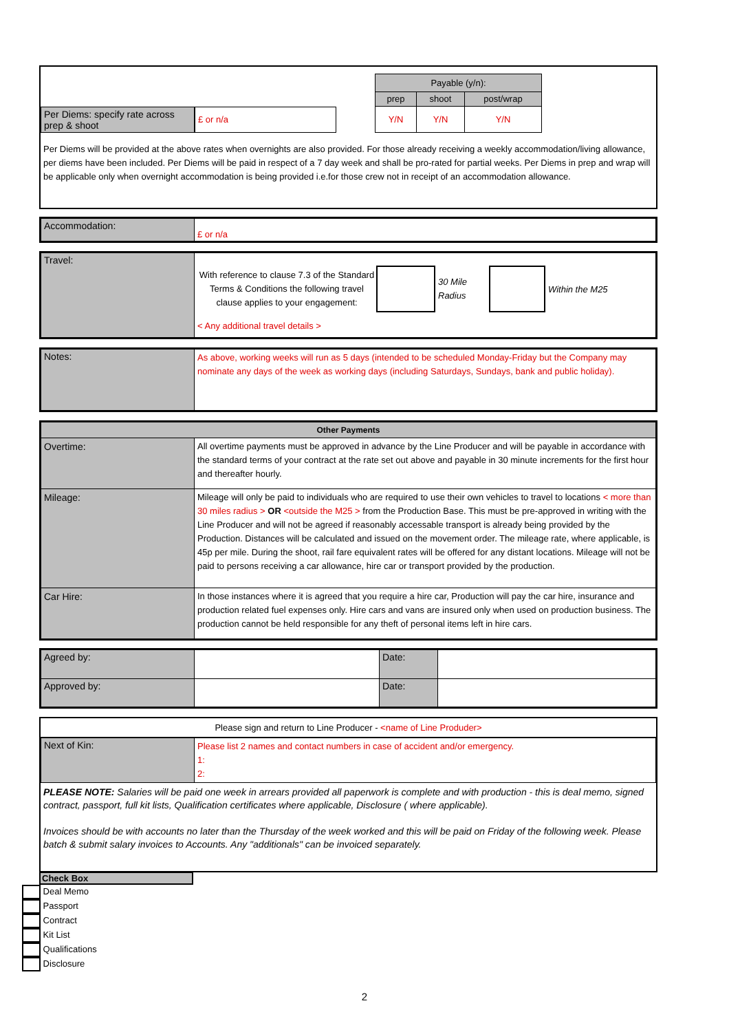Per Diems: specify rate across prep & shoot
£ or n/a
| Payable (y/n): | | |
| --- | --- | --- |
| prep | shoot | post/wrap |
| Y/N | Y/N | Y/N |
Per Diems will be provided at the above rates when overnights are also provided. For those already receiving a weekly accommodation/living allowance, per diems have been included. Per Diems will be paid in respect of a 7 day week and shall be pro-rated for partial weeks. Per Diems in prep and wrap will be applicable only when overnight accommodation is being provided i.e.for those crew not in receipt of an accommodation allowance.
| Accommodation: | £ or n/a |
| Travel: | With reference to clause 7.3 of the Standard Terms & Conditions the following travel clause applies to your engagement: 30 Mile Radius Within the M25 < Any additional travel details > |
| Notes: | As above, working weeks will run as 5 days (intended to be scheduled Monday-Friday but the Company may nominate any days of the week as working days (including Saturdays, Sundays, bank and public holiday). |
| Other Payments | |
| --- | --- |
| Overtime: | All overtime payments must be approved in advance by the Line Producer and will be payable in accordance with the standard terms of your contract at the rate set out above and payable in 30 minute increments for the first hour and thereafter hourly. |
| Mileage: | Mileage will only be paid to individuals who are required to use their own vehicles to travel to locations < more than 30 miles radius > OR <outside the M25 > from the Production Base. This must be pre-approved in writing with the Line Producer and will not be agreed if reasonably accessable transport is already being provided by the Production. Distances will be calculated and issued on the movement order. The mileage rate, where applicable, is 45p per mile. During the shoot, rail fare equivalent rates will be offered for any distant locations. Mileage will not be paid to persons receiving a car allowance, hire car or transport provided by the production. |
| Car Hire: | In those instances where it is agreed that you require a hire car, Production will pay the car hire, insurance and production related fuel expenses only. Hire cars and vans are insured only when used on production business. The production cannot be held responsible for any theft of personal items left in hire cars. |
| Agreed by: | | Date: | |
| Approved by: | | Date: | |
Please sign and return to Line Producer - <name of Line Produder>
| Next of Kin: | Please list 2 names and contact numbers in case of accident and/or emergency. 1: 2: |
PLEASE NOTE: Salaries will be paid one week in arrears provided all paperwork is complete and with production - this is deal memo, signed contract, passport, full kit lists, Qualification certificates where applicable, Disclosure ( where applicable).
Invoices should be with accounts no later than the Thursday of the week worked and this will be paid on Friday of the following week. Please batch & submit salary invoices to Accounts. Any "additionals" can be invoiced separately.
Check Box
Deal Memo
Passport
Contract
Kit List
Qualifications
Disclosure
2